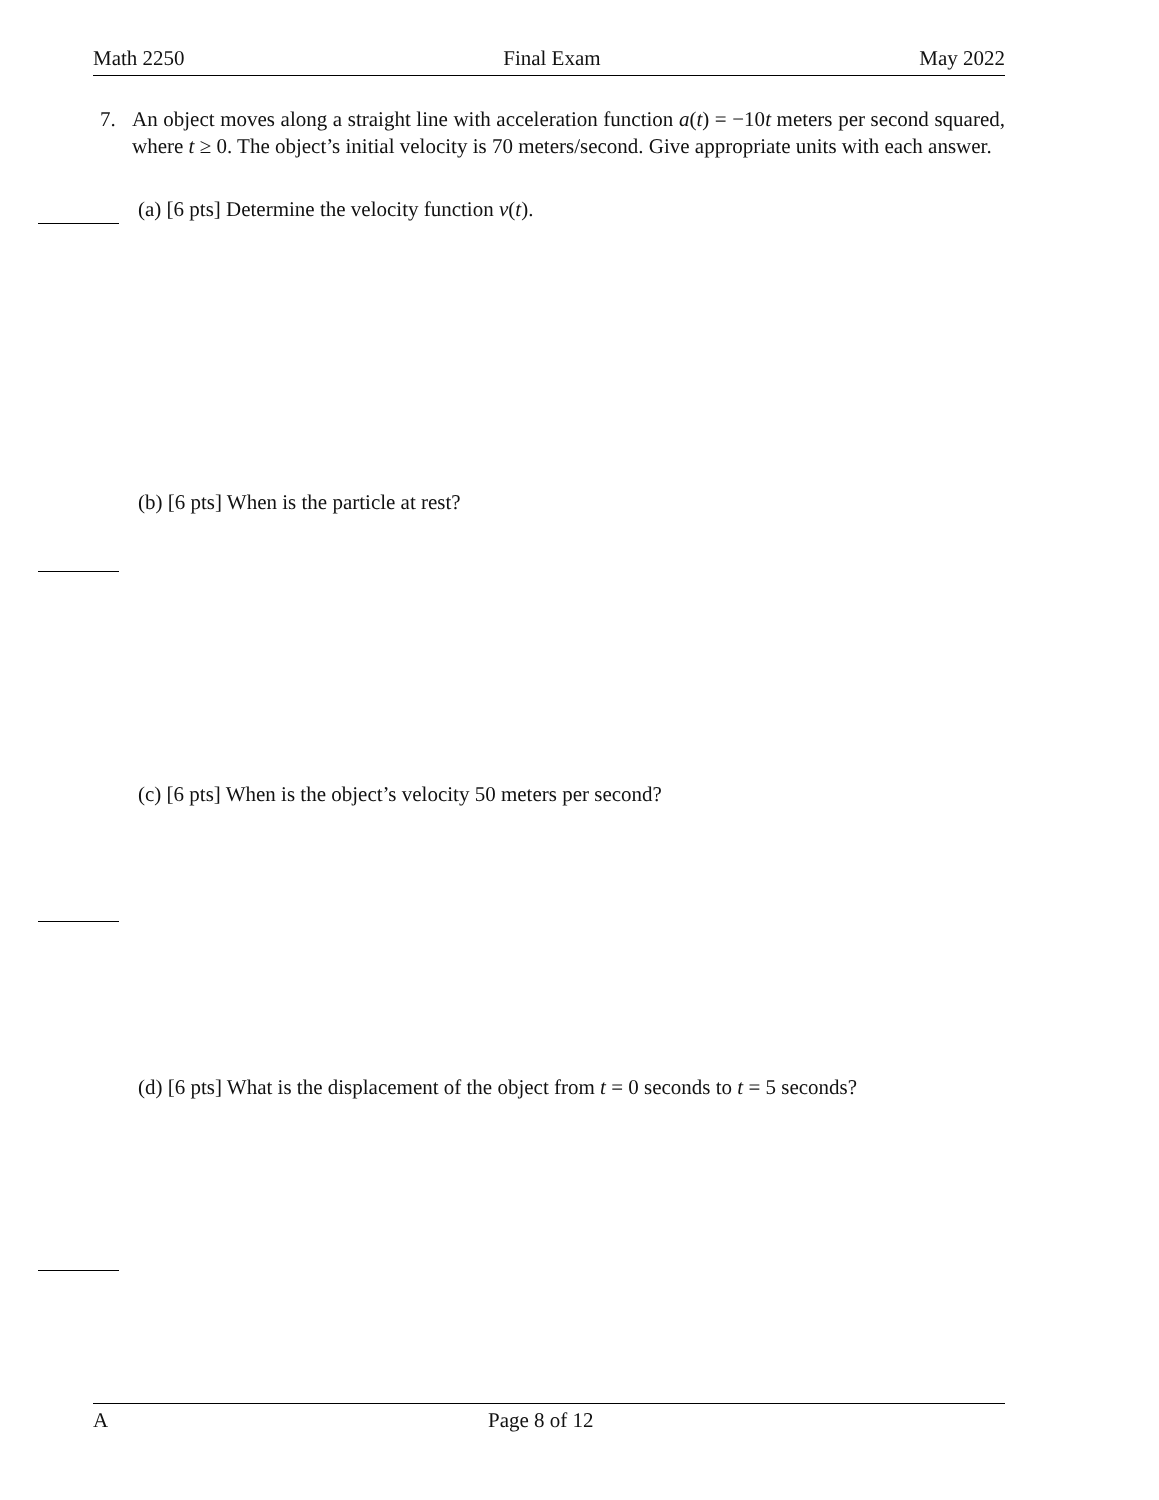Math 2250 Final Exam May 2022
7. An object moves along a straight line with acceleration function a(t) = −10t meters per second squared, where t ≥ 0. The object’s initial velocity is 70 meters/second. Give appropriate units with each answer.
(a) [6 pts] Determine the velocity function v(t).
(b) [6 pts] When is the particle at rest?
(c) [6 pts] When is the object’s velocity 50 meters per second?
(d) [6 pts] What is the displacement of the object from t = 0 seconds to t = 5 seconds?
A Page 8 of 12